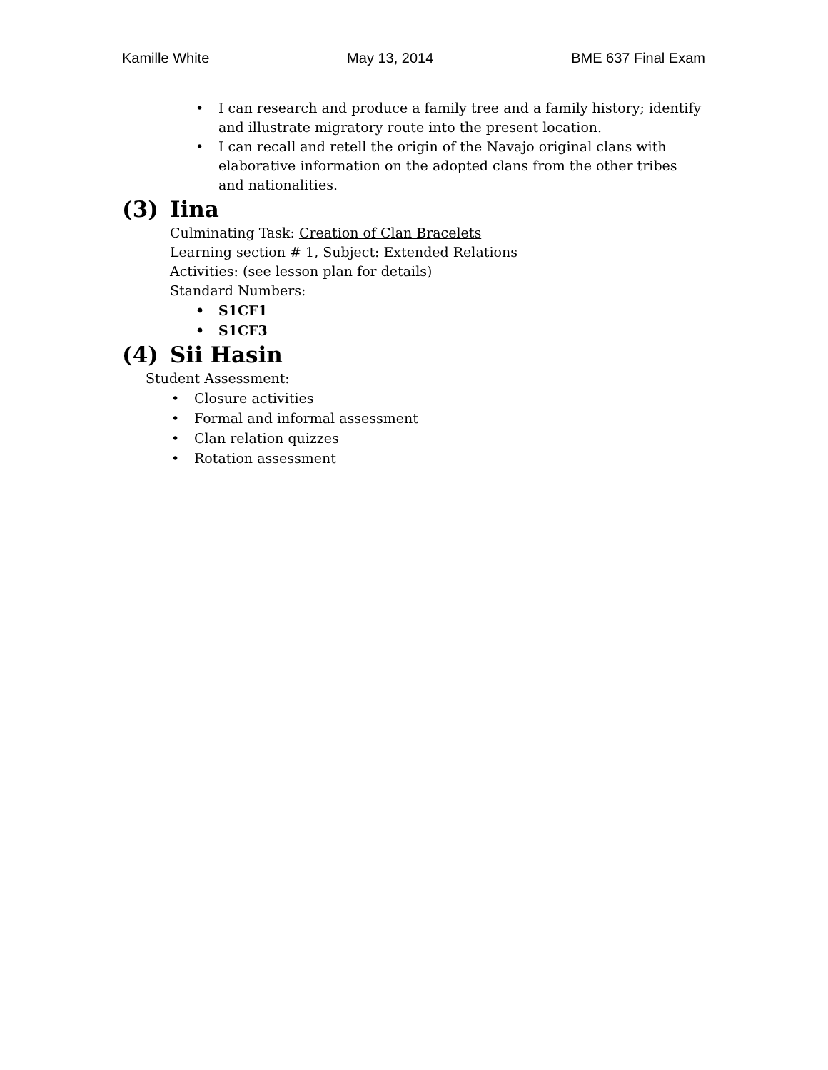Kamille White May 13, 2014 BME 637 Final Exam
• I can research and produce a family tree and a family history; identify and illustrate migratory route into the present location.
• I can recall and retell the origin of the Navajo original clans with elaborative information on the adopted clans from the other tribes and nationalities.
(3) Iina
Culminating Task: Creation of Clan Bracelets
Learning section # 1, Subject: Extended Relations
Activities: (see lesson plan for details)
Standard Numbers:
• S1CF1
• S1CF3
(4) Sii Hasin
Student Assessment:
• Closure activities
• Formal and informal assessment
• Clan relation quizzes
• Rotation assessment